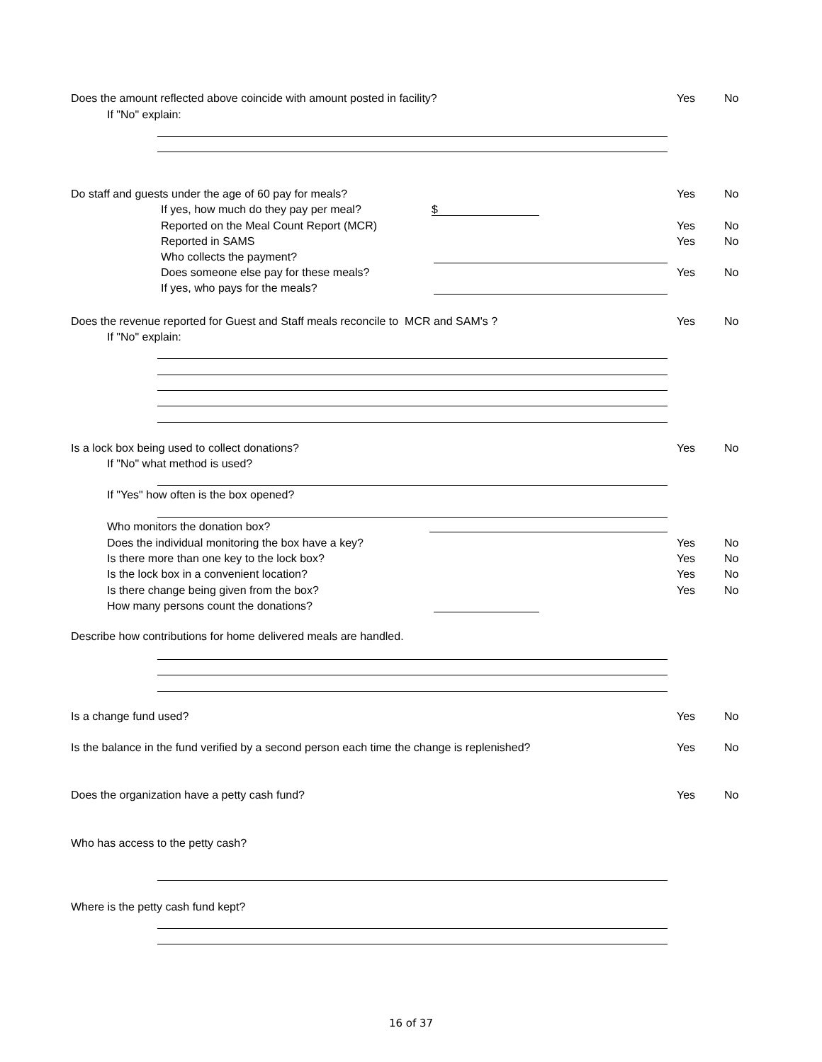Does the amount reflected above coincide with amount posted in facility? Yes No
If "No" explain:
Do staff and guests under the age of 60 pay for meals? Yes No
If yes, how much do they pay per meal? $
Reported on the Meal Count Report (MCR) Yes No
Reported in SAMS Yes No
Who collects the payment?
Does someone else pay for these meals? Yes No
If yes, who pays for the meals?
Does the revenue reported for Guest and Staff meals reconcile to MCR and SAM's ? Yes No
If "No" explain:
Is a lock box being used to collect donations? Yes No
If "No" what method is used?
If "Yes" how often is the box opened?
Who monitors the donation box?
Does the individual monitoring the box have a key? Yes No
Is there more than one key to the lock box? Yes No
Is the lock box in a convenient location? Yes No
Is there change being given from the box? Yes No
How many persons count the donations?
Describe how contributions for home delivered meals are handled.
Is a change fund used? Yes No
Is the balance in the fund verified by a second person each time the change is replenished? Yes No
Does the organization have a petty cash fund? Yes No
Who has access to the petty cash?
Where is the petty cash fund kept?
16 of 37